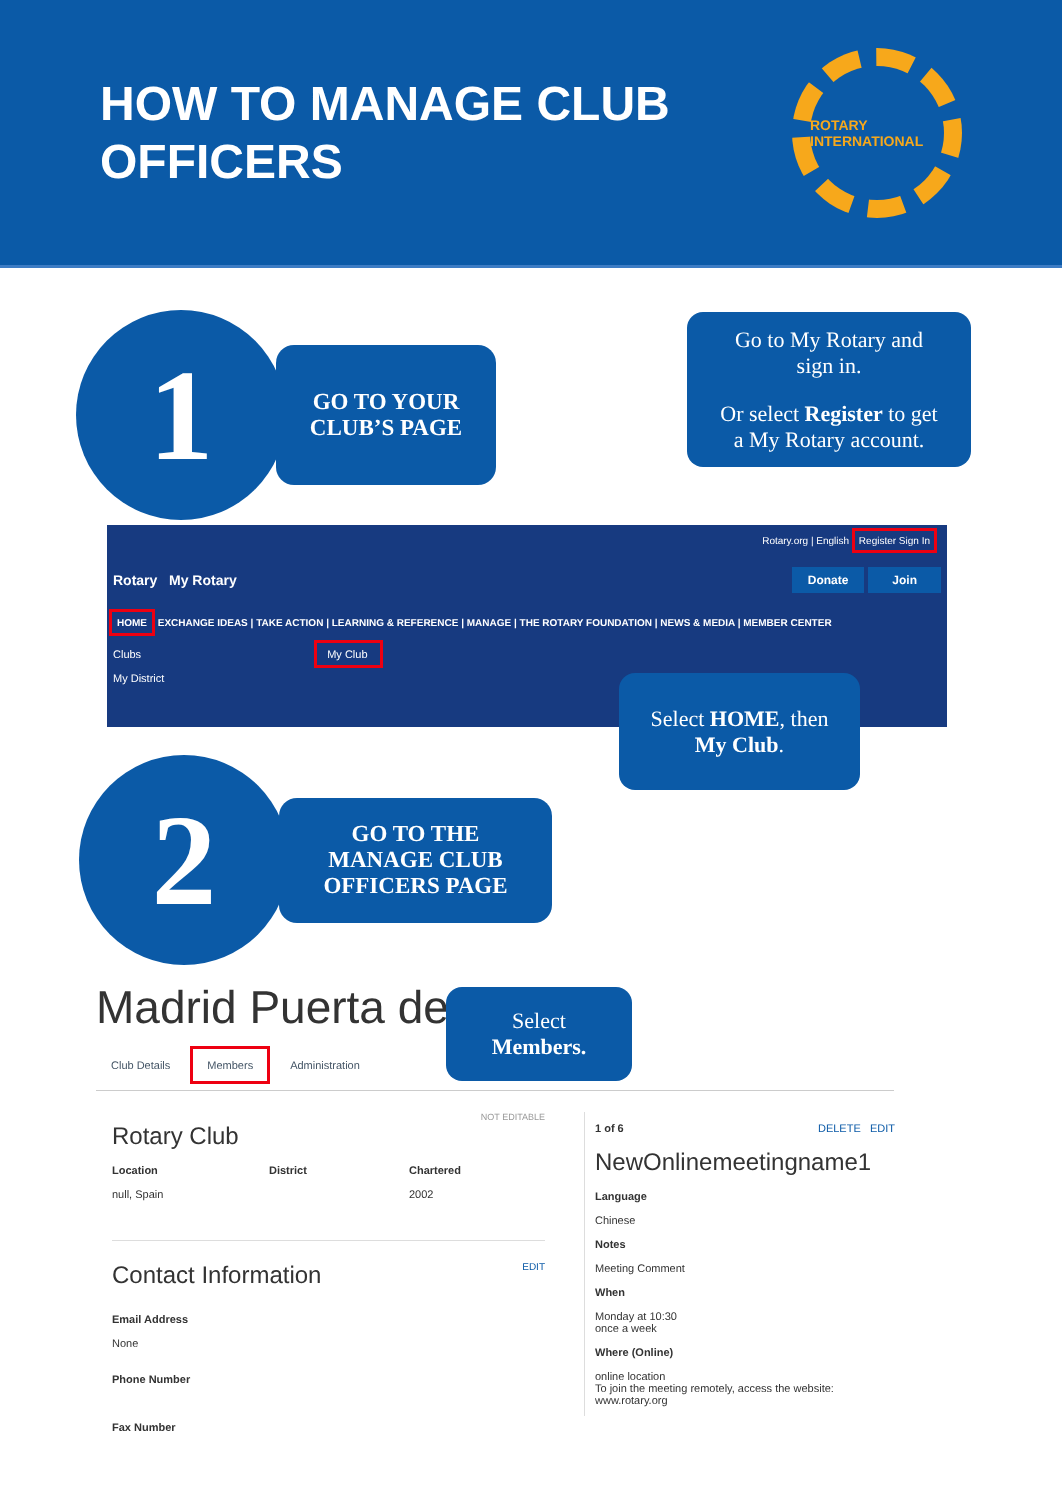HOW TO MANAGE CLUB
OFFICERS
ROTARY INTERNATIONAL
1
GO TO YOUR
CLUB’S PAGE
Go to My Rotary and
sign in.
Or select Register to get
a My Rotary account.
Rotary.org | English Register Sign In
Rotary My Rotary Donate Join
HOME EXCHANGE IDEAS | TAKE ACTION | LEARNING & REFERENCE | MANAGE | THE ROTARY FOUNDATION | NEWS & MEDIA | MEMBER CENTER
Clubs My Club
My District
Select HOME, then
My Club.
2
GO TO THE
MANAGE CLUB
OFFICERS PAGE
Madrid Puerta de
Select
Members.
Club Details Members Administration
NOT EDITABLE
Rotary Club
Location
null, Spain
District Chartered
2002
Contact Information EDIT
Email Address
None
Phone Number
Fax Number
1 of 6 DELETE EDIT
NewOnlinemeetingname1
Language
Chinese
Notes
Meeting Comment
When
Monday at 10:30
once a week
Where (Online)
online location
To join the meeting remotely, access the website:
www.rotary.org